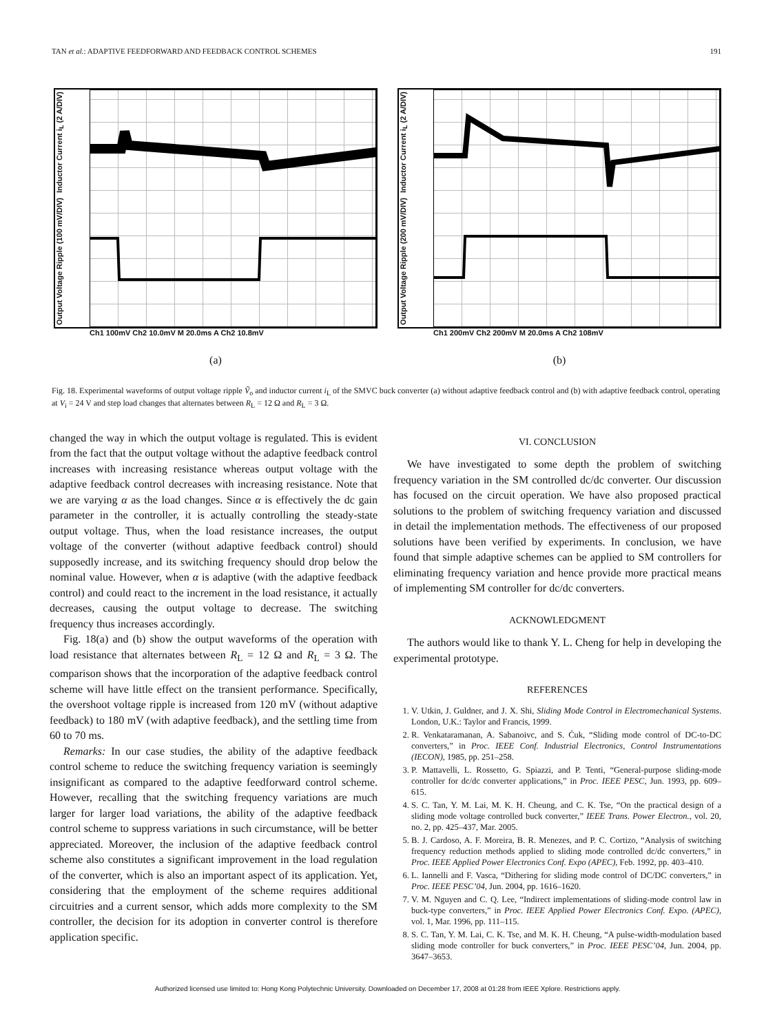TAN et al.: ADAPTIVE FEEDFORWARD AND FEEDBACK CONTROL SCHEMES 191
Output Voltage Ripple (100 mV/DIV) Inductor Current i<sub>L</sub> (2 A/DIV)
Ch1 100mV Ch2 10.0mV M 20.0ms A Ch2 10.8mV
(a)
Output Voltage Ripple (200 mV/DIV) Inductor Current i<sub>L</sub> (2 A/DIV)
Ch1 200mV Ch2 200mV M 20.0ms A Ch2 108mV
(b)
Fig. 18. Experimental waveforms of output voltage ripple Ṽ<sub>o</sub> and inductor current i<sub>L</sub> of the SMVC buck converter (a) without adaptive feedback control and (b) with adaptive feedback control, operating at V<sub>i</sub> = 24 V and step load changes that alternates between R<sub>L</sub> = 12 Ω and R<sub>L</sub> = 3 Ω.
changed the way in which the output voltage is regulated. This is evident from the fact that the output voltage without the adaptive feedback control increases with increasing resistance whereas output voltage with the adaptive feedback control decreases with increasing resistance. Note that we are varying α as the load changes. Since α is effectively the dc gain parameter in the controller, it is actually controlling the steady-state output voltage. Thus, when the load resistance increases, the output voltage of the converter (without adaptive feedback control) should supposedly increase, and its switching frequency should drop below the nominal value. However, when α is adaptive (with the adaptive feedback control) and could react to the increment in the load resistance, it actually decreases, causing the output voltage to decrease. The switching frequency thus increases accordingly.
Fig. 18(a) and (b) show the output waveforms of the operation with load resistance that alternates between R<sub>L</sub> = 12 Ω and R<sub>L</sub> = 3 Ω. The comparison shows that the incorporation of the adaptive feedback control scheme will have little effect on the transient performance. Specifically, the overshoot voltage ripple is increased from 120 mV (without adaptive feedback) to 180 mV (with adaptive feedback), and the settling time from 60 to 70 ms.
Remarks: In our case studies, the ability of the adaptive feedback control scheme to reduce the switching frequency variation is seemingly insignificant as compared to the adaptive feedforward control scheme. However, recalling that the switching frequency variations are much larger for larger load variations, the ability of the adaptive feedback control scheme to suppress variations in such circumstance, will be better appreciated. Moreover, the inclusion of the adaptive feedback control scheme also constitutes a significant improvement in the load regulation of the converter, which is also an important aspect of its application. Yet, considering that the employment of the scheme requires additional circuitries and a current sensor, which adds more complexity to the SM controller, the decision for its adoption in converter control is therefore application specific.
VI. CONCLUSION
We have investigated to some depth the problem of switching frequency variation in the SM controlled dc/dc converter. Our discussion has focused on the circuit operation. We have also proposed practical solutions to the problem of switching frequency variation and discussed in detail the implementation methods. The effectiveness of our proposed solutions have been verified by experiments. In conclusion, we have found that simple adaptive schemes can be applied to SM controllers for eliminating frequency variation and hence provide more practical means of implementing SM controller for dc/dc converters.
ACKNOWLEDGMENT
The authors would like to thank Y. L. Cheng for help in developing the experimental prototype.
REFERENCES
1. V. Utkin, J. Guldner, and J. X. Shi, Sliding Mode Control in Electromechanical Systems. London, U.K.: Taylor and Francis, 1999.
2. R. Venkataramanan, A. Sabanoivc, and S. Ćuk, “Sliding mode control of DC-to-DC converters,” in Proc. IEEE Conf. Industrial Electronics, Control Instrumentations (IECON), 1985, pp. 251–258.
3. P. Mattavelli, L. Rossetto, G. Spiazzi, and P. Tenti, “General-purpose sliding-mode controller for dc/dc converter applications,” in Proc. IEEE PESC, Jun. 1993, pp. 609–615.
4. S. C. Tan, Y. M. Lai, M. K. H. Cheung, and C. K. Tse, “On the practical design of a sliding mode voltage controlled buck converter,” IEEE Trans. Power Electron., vol. 20, no. 2, pp. 425–437, Mar. 2005.
5. B. J. Cardoso, A. F. Moreira, B. R. Menezes, and P. C. Cortizo, “Analysis of switching frequency reduction methods applied to sliding mode controlled dc/dc converters,” in Proc. IEEE Applied Power Electronics Conf. Expo (APEC), Feb. 1992, pp. 403–410.
6. L. Iannelli and F. Vasca, “Dithering for sliding mode control of DC/DC converters,” in Proc. IEEE PESC’04, Jun. 2004, pp. 1616–1620.
7. V. M. Nguyen and C. Q. Lee, “Indirect implementations of sliding-mode control law in buck-type converters,” in Proc. IEEE Applied Power Electronics Conf. Expo. (APEC), vol. 1, Mar. 1996, pp. 111–115.
8. S. C. Tan, Y. M. Lai, C. K. Tse, and M. K. H. Cheung, “A pulse-width-modulation based sliding mode controller for buck converters,” in Proc. IEEE PESC’04, Jun. 2004, pp. 3647–3653.
Authorized licensed use limited to: Hong Kong Polytechnic University. Downloaded on December 17, 2008 at 01:28 from IEEE Xplore. Restrictions apply.